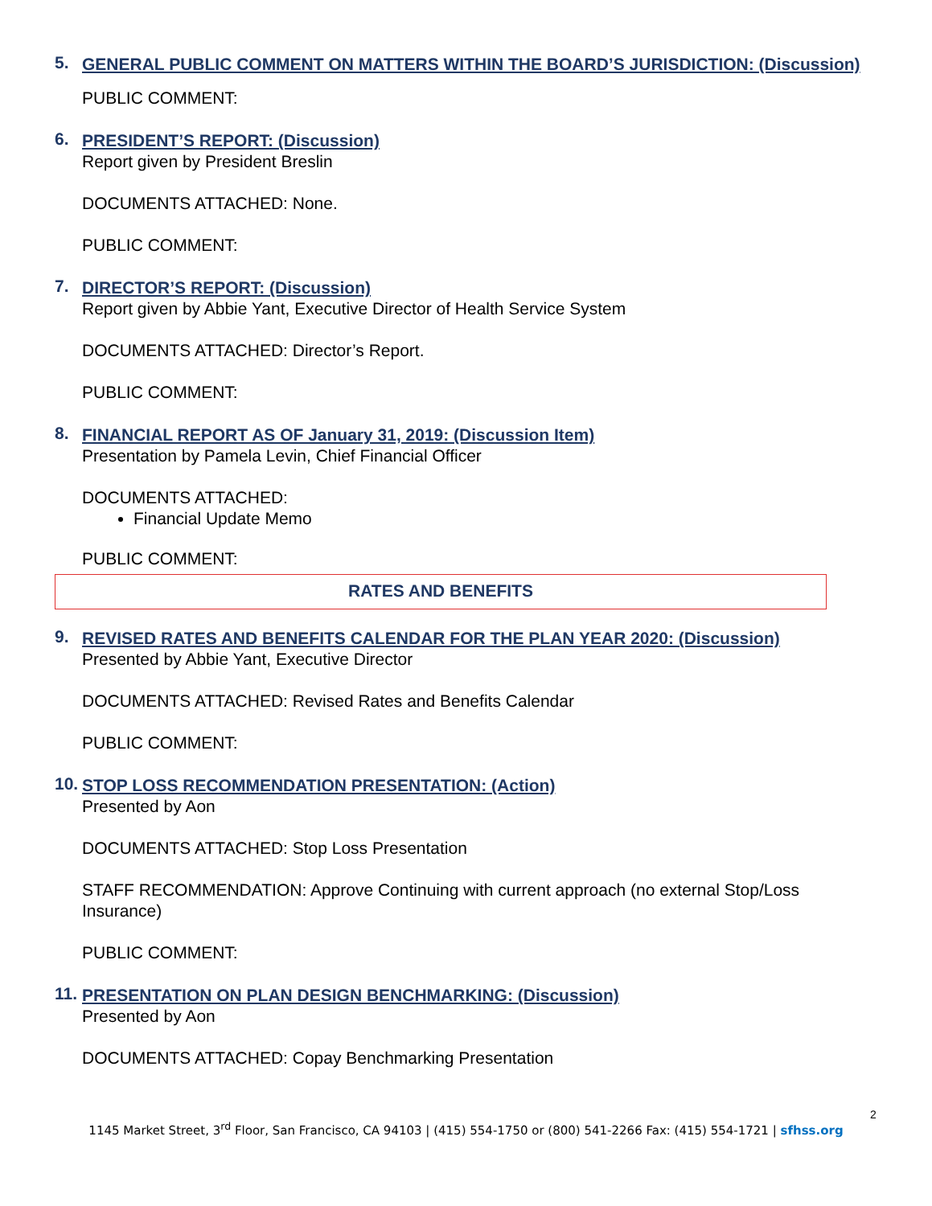5.
GENERAL PUBLIC COMMENT ON MATTERS WITHIN THE BOARD’S JURISDICTION: (Discussion)
PUBLIC COMMENT:
6.
PRESIDENT’S REPORT: (Discussion)
Report given by President Breslin
DOCUMENTS ATTACHED: None.
PUBLIC COMMENT:
7.
DIRECTOR’S REPORT: (Discussion)
Report given by Abbie Yant, Executive Director of Health Service System
DOCUMENTS ATTACHED: Director’s Report.
PUBLIC COMMENT:
8.
FINANCIAL REPORT AS OF January 31, 2019: (Discussion Item)
Presentation by Pamela Levin, Chief Financial Officer
DOCUMENTS ATTACHED:
Financial Update Memo
PUBLIC COMMENT:
RATES AND BENEFITS
9.
REVISED RATES AND BENEFITS CALENDAR FOR THE PLAN YEAR 2020: (Discussion)
Presented by Abbie Yant, Executive Director
DOCUMENTS ATTACHED: Revised Rates and Benefits Calendar
PUBLIC COMMENT:
10.
STOP LOSS RECOMMENDATION PRESENTATION: (Action)
Presented by Aon
DOCUMENTS ATTACHED: Stop Loss Presentation
STAFF RECOMMENDATION: Approve Continuing with current approach (no external Stop/Loss Insurance)
PUBLIC COMMENT:
11.
PRESENTATION ON PLAN DESIGN BENCHMARKING: (Discussion)
Presented by Aon
DOCUMENTS ATTACHED: Copay Benchmarking Presentation
2
1145 Market Street, 3<sup>rd</sup> Floor, San Francisco, CA 94103 | (415) 554-1750 or (800) 541-2266 Fax: (415) 554-1721 | sfhss.org